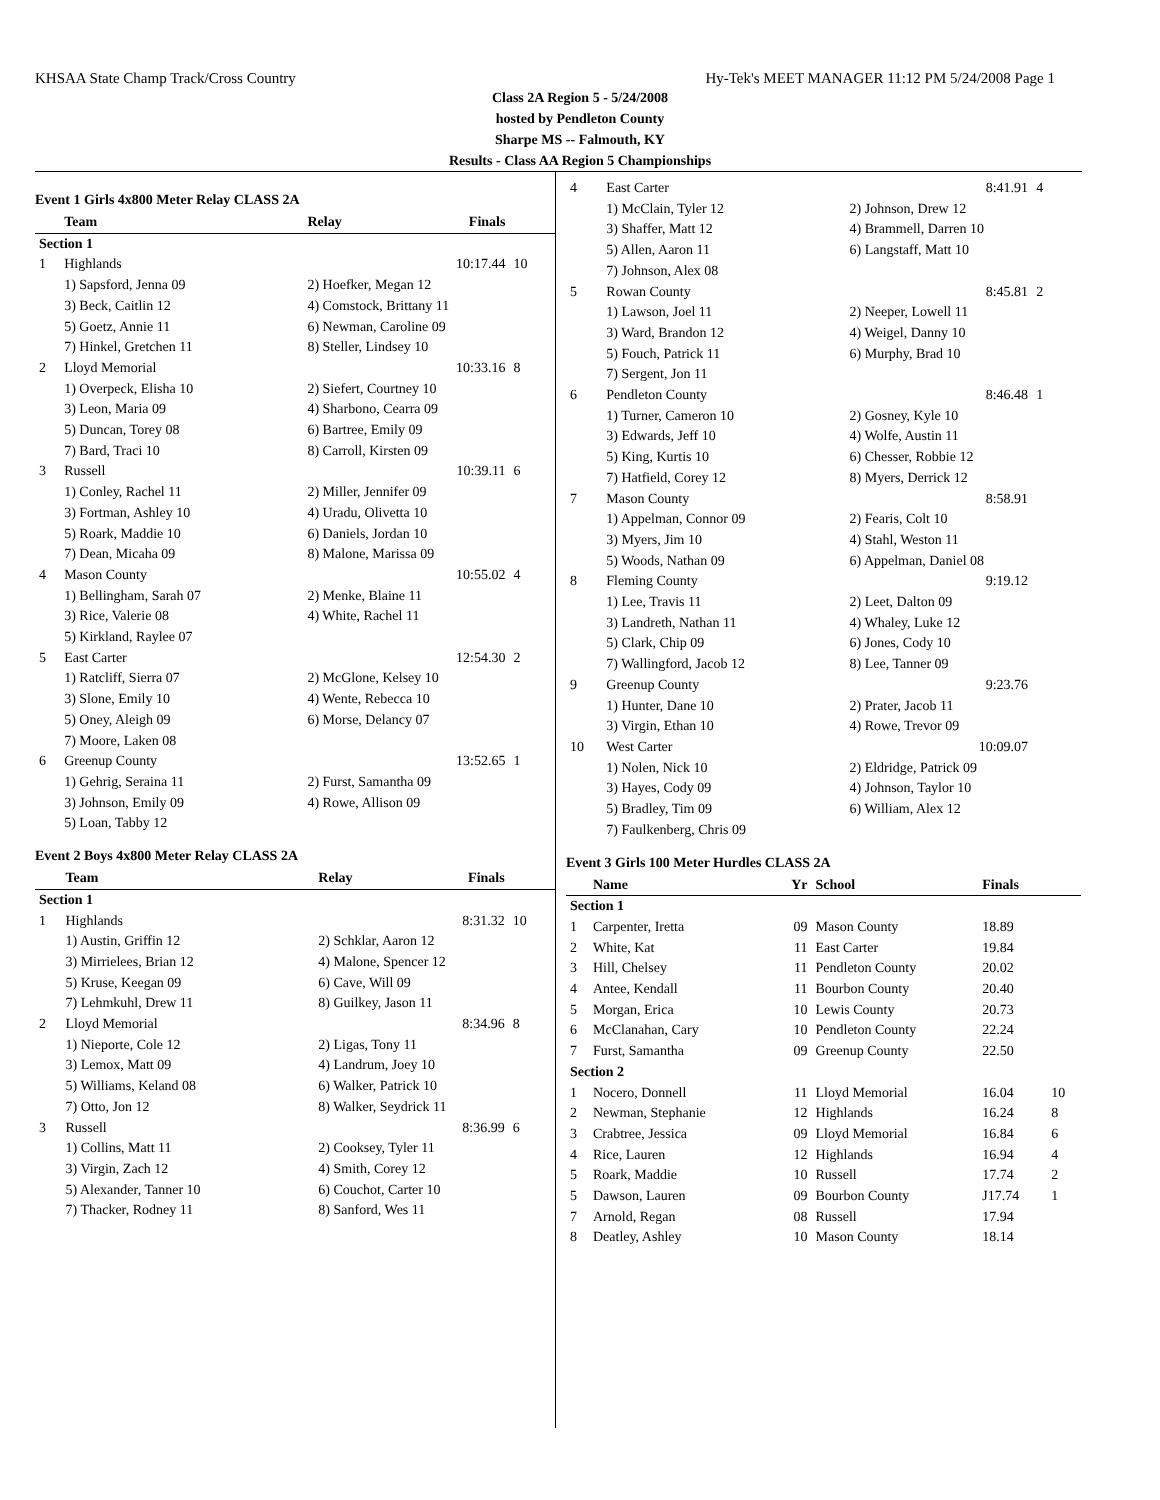KHSAA State Champ Track/Cross Country Hy-Tek's MEET MANAGER 11:12 PM 5/24/2008 Page 1
Class 2A Region 5 - 5/24/2008
hosted by Pendleton County
Sharpe MS -- Falmouth, KY
Results - Class AA Region 5 Championships
Event 1 Girls 4x800 Meter Relay CLASS 2A
| | Team | Relay | Finals | |
| --- | --- | --- | --- | --- |
| Section 1 | | | | |
| 1 | Highlands | | 10:17.44 | 10 |
| | 1) Sapsford, Jenna 09 | 2) Hoefker, Megan 12 | | |
| | 3) Beck, Caitlin 12 | 4) Comstock, Brittany 11 | | |
| | 5) Goetz, Annie 11 | 6) Newman, Caroline 09 | | |
| | 7) Hinkel, Gretchen 11 | 8) Steller, Lindsey 10 | | |
| 2 | Lloyd Memorial | | 10:33.16 | 8 |
| | 1) Overpeck, Elisha 10 | 2) Siefert, Courtney 10 | | |
| | 3) Leon, Maria 09 | 4) Sharbono, Cearra 09 | | |
| | 5) Duncan, Torey 08 | 6) Bartree, Emily 09 | | |
| | 7) Bard, Traci 10 | 8) Carroll, Kirsten 09 | | |
| 3 | Russell | | 10:39.11 | 6 |
| | 1) Conley, Rachel 11 | 2) Miller, Jennifer 09 | | |
| | 3) Fortman, Ashley 10 | 4) Uradu, Olivetta 10 | | |
| | 5) Roark, Maddie 10 | 6) Daniels, Jordan 10 | | |
| | 7) Dean, Micaha 09 | 8) Malone, Marissa 09 | | |
| 4 | Mason County | | 10:55.02 | 4 |
| | 1) Bellingham, Sarah 07 | 2) Menke, Blaine 11 | | |
| | 3) Rice, Valerie 08 | 4) White, Rachel 11 | | |
| | 5) Kirkland, Raylee 07 | | | |
| 5 | East Carter | | 12:54.30 | 2 |
| | 1) Ratcliff, Sierra 07 | 2) McGlone, Kelsey 10 | | |
| | 3) Slone, Emily 10 | 4) Wente, Rebecca 10 | | |
| | 5) Oney, Aleigh 09 | 6) Morse, Delancy 07 | | |
| | 7) Moore, Laken 08 | | | |
| 6 | Greenup County | | 13:52.65 | 1 |
| | 1) Gehrig, Seraina 11 | 2) Furst, Samantha 09 | | |
| | 3) Johnson, Emily 09 | 4) Rowe, Allison 09 | | |
| | 5) Loan, Tabby 12 | | | |
Event 2 Boys 4x800 Meter Relay CLASS 2A
| | Team | Relay | Finals | |
| --- | --- | --- | --- | --- |
| Section 1 | | | | |
| 1 | Highlands | | 8:31.32 | 10 |
| | 1) Austin, Griffin 12 | 2) Schklar, Aaron 12 | | |
| | 3) Mirrielees, Brian 12 | 4) Malone, Spencer 12 | | |
| | 5) Kruse, Keegan 09 | 6) Cave, Will 09 | | |
| | 7) Lehmkuhl, Drew 11 | 8) Guilkey, Jason 11 | | |
| 2 | Lloyd Memorial | | 8:34.96 | 8 |
| | 1) Nieporte, Cole 12 | 2) Ligas, Tony 11 | | |
| | 3) Lemox, Matt 09 | 4) Landrum, Joey 10 | | |
| | 5) Williams, Keland 08 | 6) Walker, Patrick 10 | | |
| | 7) Otto, Jon 12 | 8) Walker, Seydrick 11 | | |
| 3 | Russell | | 8:36.99 | 6 |
| | 1) Collins, Matt 11 | 2) Cooksey, Tyler 11 | | |
| | 3) Virgin, Zach 12 | 4) Smith, Corey 12 | | |
| | 5) Alexander, Tanner 10 | 6) Couchot, Carter 10 | | |
| | 7) Thacker, Rodney 11 | 8) Sanford, Wes 11 | | |
| 4 | East Carter | | 8:41.91 | 4 |
| | 1) McClain, Tyler 12 | 2) Johnson, Drew 12 | | |
| | 3) Shaffer, Matt 12 | 4) Brammell, Darren 10 | | |
| | 5) Allen, Aaron 11 | 6) Langstaff, Matt 10 | | |
| | 7) Johnson, Alex 08 | | | |
| 5 | Rowan County | | 8:45.81 | 2 |
| | 1) Lawson, Joel 11 | 2) Neeper, Lowell 11 | | |
| | 3) Ward, Brandon 12 | 4) Weigel, Danny 10 | | |
| | 5) Fouch, Patrick 11 | 6) Murphy, Brad 10 | | |
| | 7) Sergent, Jon 11 | | | |
| 6 | Pendleton County | | 8:46.48 | 1 |
| | 1) Turner, Cameron 10 | 2) Gosney, Kyle 10 | | |
| | 3) Edwards, Jeff 10 | 4) Wolfe, Austin 11 | | |
| | 5) King, Kurtis 10 | 6) Chesser, Robbie 12 | | |
| | 7) Hatfield, Corey 12 | 8) Myers, Derrick 12 | | |
| 7 | Mason County | | 8:58.91 | |
| | 1) Appelman, Connor 09 | 2) Fearis, Colt 10 | | |
| | 3) Myers, Jim 10 | 4) Stahl, Weston 11 | | |
| | 5) Woods, Nathan 09 | 6) Appelman, Daniel 08 | | |
| 8 | Fleming County | | 9:19.12 | |
| | 1) Lee, Travis 11 | 2) Leet, Dalton 09 | | |
| | 3) Landreth, Nathan 11 | 4) Whaley, Luke 12 | | |
| | 5) Clark, Chip 09 | 6) Jones, Cody 10 | | |
| | 7) Wallingford, Jacob 12 | 8) Lee, Tanner 09 | | |
| 9 | Greenup County | | 9:23.76 | |
| | 1) Hunter, Dane 10 | 2) Prater, Jacob 11 | | |
| | 3) Virgin, Ethan 10 | 4) Rowe, Trevor 09 | | |
| 10 | West Carter | | 10:09.07 | |
| | 1) Nolen, Nick 10 | 2) Eldridge, Patrick 09 | | |
| | 3) Hayes, Cody 09 | 4) Johnson, Taylor 10 | | |
| | 5) Bradley, Tim 09 | 6) William, Alex 12 | | |
| | 7) Faulkenberg, Chris 09 | | | |
Event 3 Girls 100 Meter Hurdles CLASS 2A
| | Name | Yr | School | Finals | |
| --- | --- | --- | --- | --- | --- |
| Section 1 | | | | | |
| 1 | Carpenter, Iretta | 09 | Mason County | 18.89 | |
| 2 | White, Kat | 11 | East Carter | 19.84 | |
| 3 | Hill, Chelsey | 11 | Pendleton County | 20.02 | |
| 4 | Antee, Kendall | 11 | Bourbon County | 20.40 | |
| 5 | Morgan, Erica | 10 | Lewis County | 20.73 | |
| 6 | McClanahan, Cary | 10 | Pendleton County | 22.24 | |
| 7 | Furst, Samantha | 09 | Greenup County | 22.50 | |
| Section 2 | | | | | |
| 1 | Nocero, Donnell | 11 | Lloyd Memorial | 16.04 | 10 |
| 2 | Newman, Stephanie | 12 | Highlands | 16.24 | 8 |
| 3 | Crabtree, Jessica | 09 | Lloyd Memorial | 16.84 | 6 |
| 4 | Rice, Lauren | 12 | Highlands | 16.94 | 4 |
| 5 | Roark, Maddie | 10 | Russell | 17.74 | 2 |
| 5 | Dawson, Lauren | 09 | Bourbon County | J17.74 | 1 |
| 7 | Arnold, Regan | 08 | Russell | 17.94 | |
| 8 | Deatley, Ashley | 10 | Mason County | 18.14 | |